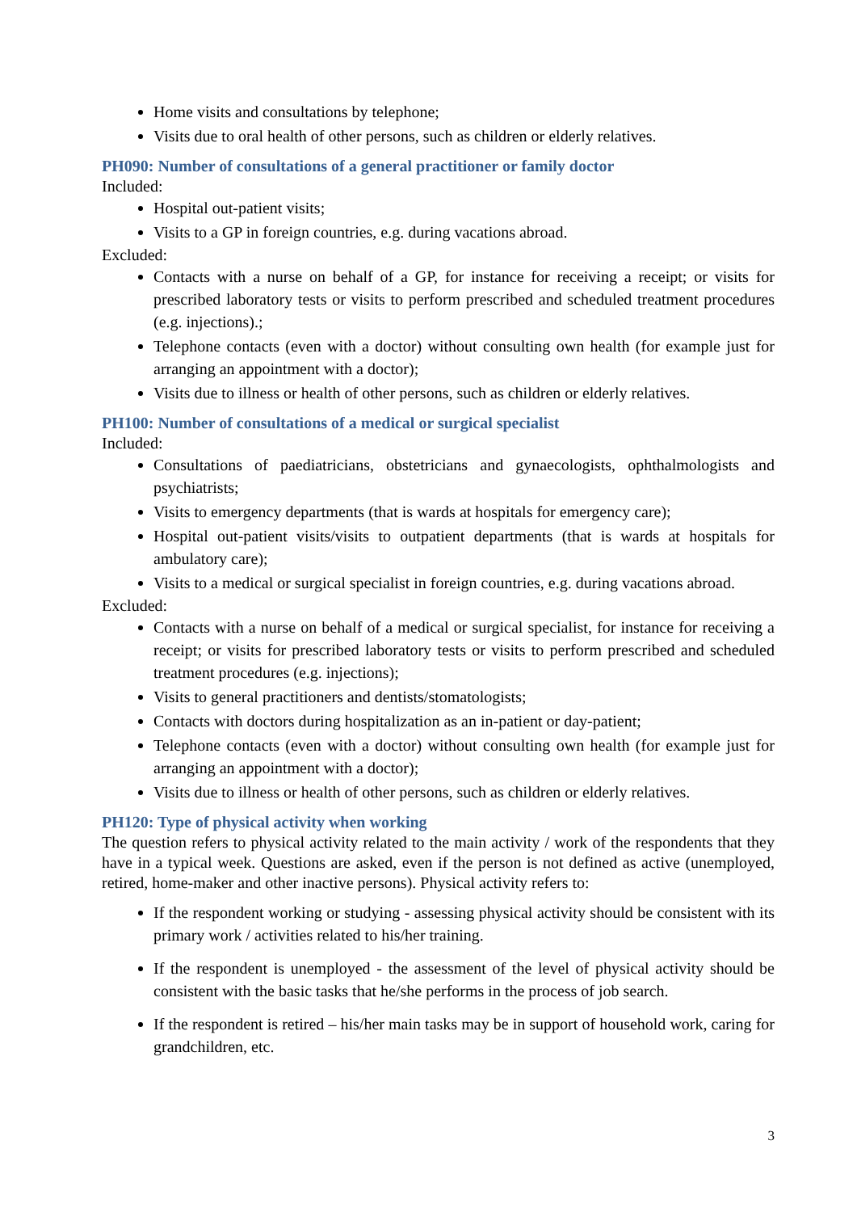Home visits and consultations by telephone;
Visits due to oral health of other persons, such as children or elderly relatives.
PH090: Number of consultations of a general practitioner or family doctor
Included:
Hospital out-patient visits;
Visits to a GP in foreign countries, e.g. during vacations abroad.
Excluded:
Contacts with a nurse on behalf of a GP, for instance for receiving a receipt; or visits for prescribed laboratory tests or visits to perform prescribed and scheduled treatment procedures (e.g. injections).;
Telephone contacts (even with a doctor) without consulting own health (for example just for arranging an appointment with a doctor);
Visits due to illness or health of other persons, such as children or elderly relatives.
PH100: Number of consultations of a medical or surgical specialist
Included:
Consultations of paediatricians, obstetricians and gynaecologists, ophthalmologists and psychiatrists;
Visits to emergency departments (that is wards at hospitals for emergency care);
Hospital out-patient visits/visits to outpatient departments (that is wards at hospitals for ambulatory care);
Visits to a medical or surgical specialist in foreign countries, e.g. during vacations abroad.
Excluded:
Contacts with a nurse on behalf of a medical or surgical specialist, for instance for receiving a receipt; or visits for prescribed laboratory tests or visits to perform prescribed and scheduled treatment procedures (e.g. injections);
Visits to general practitioners and dentists/stomatologists;
Contacts with doctors during hospitalization as an in-patient or day-patient;
Telephone contacts (even with a doctor) without consulting own health (for example just for arranging an appointment with a doctor);
Visits due to illness or health of other persons, such as children or elderly relatives.
PH120: Type of physical activity when working
The question refers to physical activity related to the main activity / work of the respondents that they have in a typical week. Questions are asked, even if the person is not defined as active (unemployed, retired, home-maker and other inactive persons). Physical activity refers to:
If the respondent working or studying - assessing physical activity should be consistent with its primary work / activities related to his/her training.
If the respondent is unemployed - the assessment of the level of physical activity should be consistent with the basic tasks that he/she performs in the process of job search.
If the respondent is retired – his/her main tasks may be in support of household work, caring for grandchildren, etc.
3